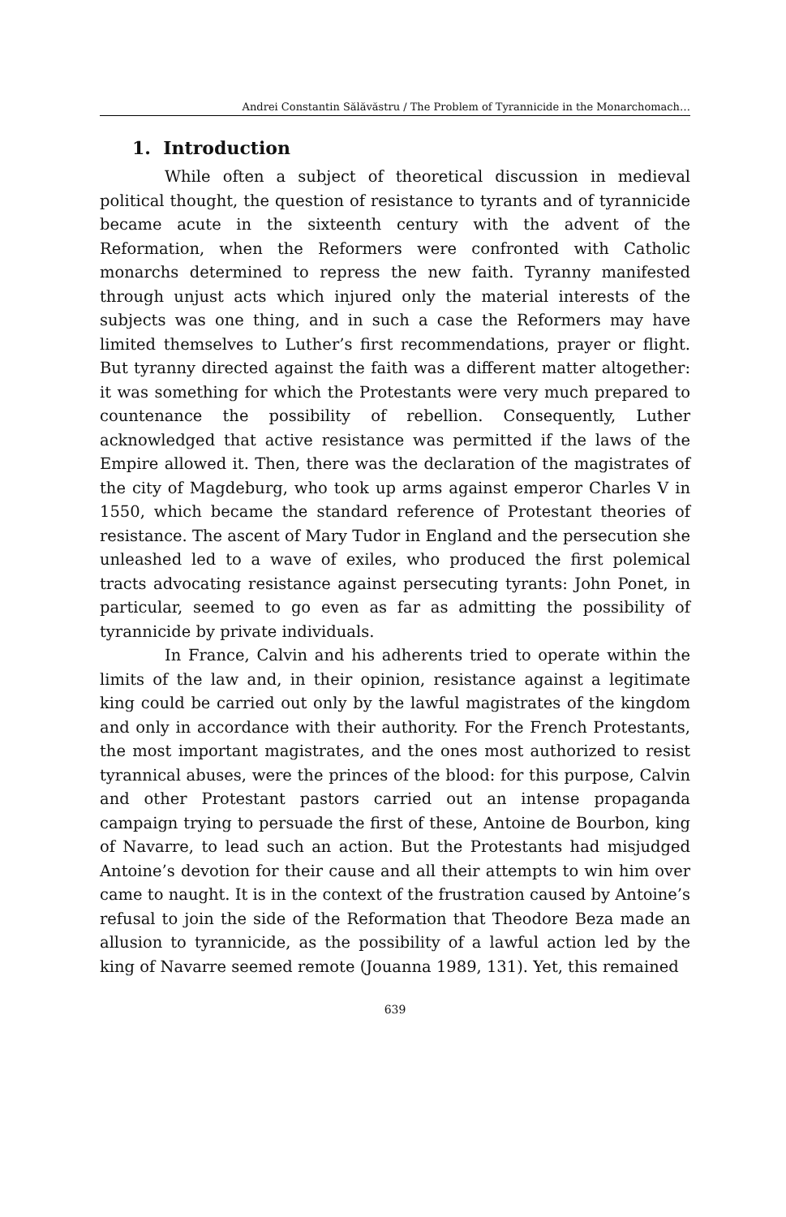Andrei Constantin Sălăvăstru / The Problem of Tyrannicide in the Monarchomach…
1. Introduction
While often a subject of theoretical discussion in medieval political thought, the question of resistance to tyrants and of tyrannicide became acute in the sixteenth century with the advent of the Reformation, when the Reformers were confronted with Catholic monarchs determined to repress the new faith. Tyranny manifested through unjust acts which injured only the material interests of the subjects was one thing, and in such a case the Reformers may have limited themselves to Luther’s first recommendations, prayer or flight. But tyranny directed against the faith was a different matter altogether: it was something for which the Protestants were very much prepared to countenance the possibility of rebellion. Consequently, Luther acknowledged that active resistance was permitted if the laws of the Empire allowed it. Then, there was the declaration of the magistrates of the city of Magdeburg, who took up arms against emperor Charles V in 1550, which became the standard reference of Protestant theories of resistance. The ascent of Mary Tudor in England and the persecution she unleashed led to a wave of exiles, who produced the first polemical tracts advocating resistance against persecuting tyrants: John Ponet, in particular, seemed to go even as far as admitting the possibility of tyrannicide by private individuals.
In France, Calvin and his adherents tried to operate within the limits of the law and, in their opinion, resistance against a legitimate king could be carried out only by the lawful magistrates of the kingdom and only in accordance with their authority. For the French Protestants, the most important magistrates, and the ones most authorized to resist tyrannical abuses, were the princes of the blood: for this purpose, Calvin and other Protestant pastors carried out an intense propaganda campaign trying to persuade the first of these, Antoine de Bourbon, king of Navarre, to lead such an action. But the Protestants had misjudged Antoine’s devotion for their cause and all their attempts to win him over came to naught. It is in the context of the frustration caused by Antoine’s refusal to join the side of the Reformation that Theodore Beza made an allusion to tyrannicide, as the possibility of a lawful action led by the king of Navarre seemed remote (Jouanna 1989, 131). Yet, this remained
639